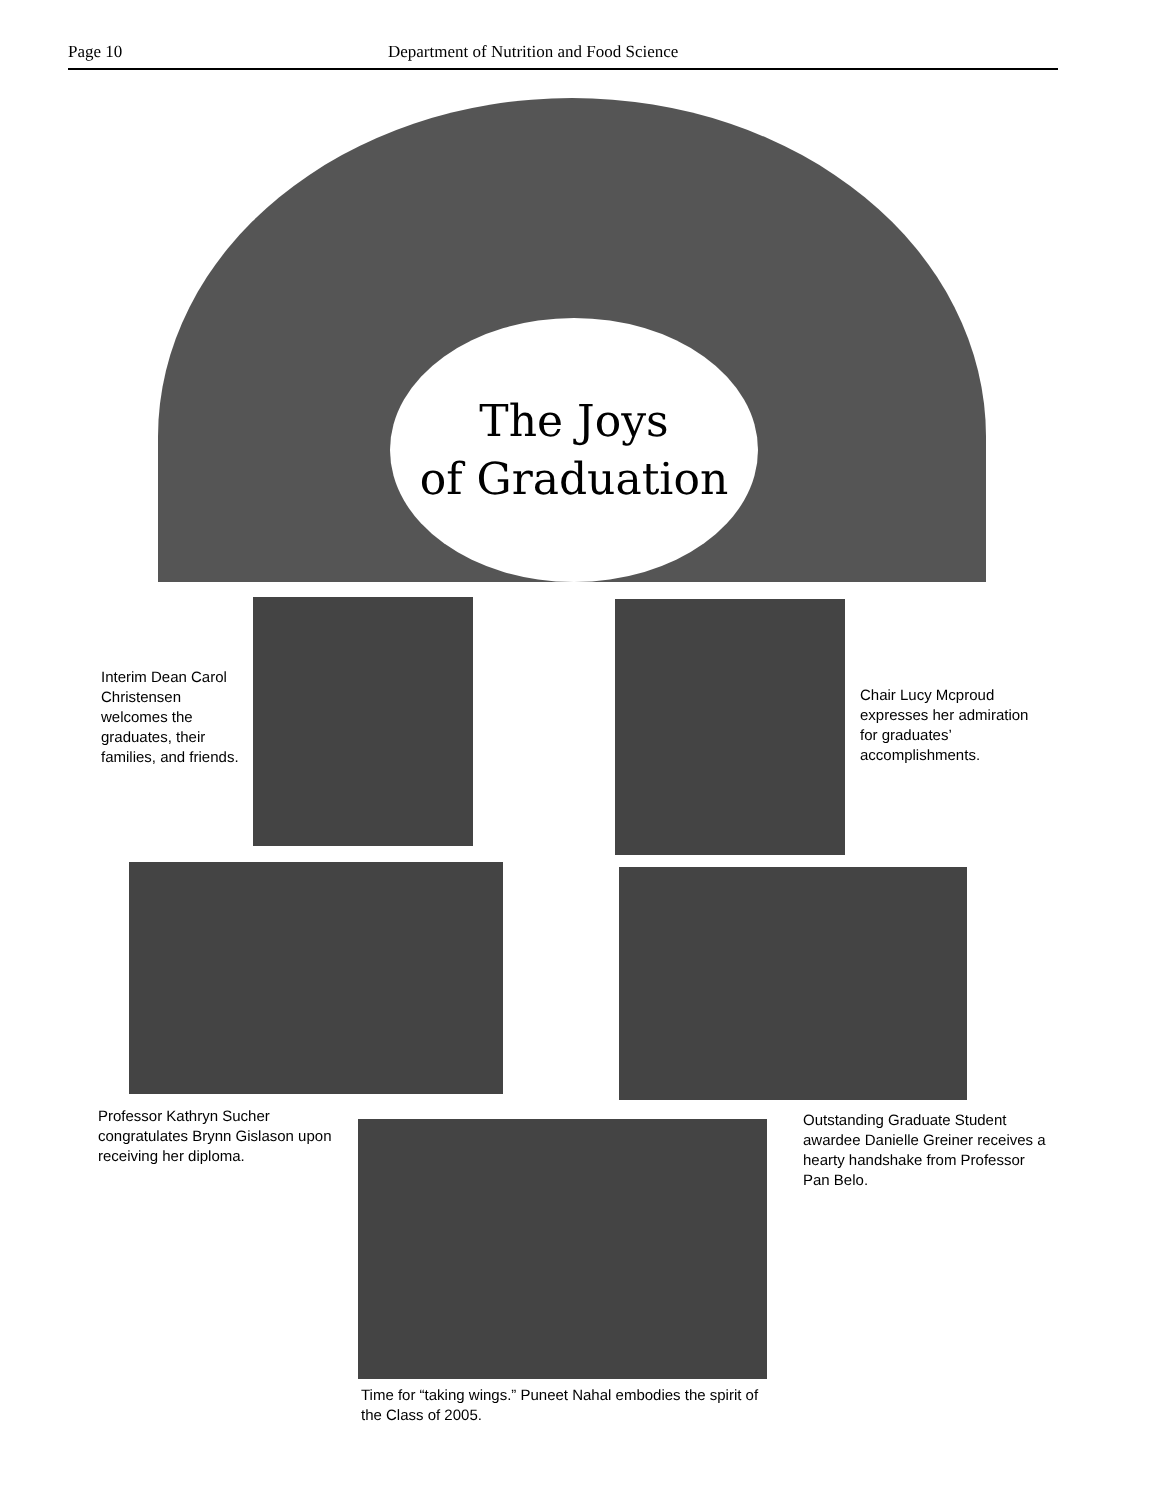Page 10 Department of Nutrition and Food Science
The Joys
of Graduation
Interim Dean Carol Christensen welcomes the graduates, their families, and friends.
Chair Lucy Mcproud expresses her admiration for graduates’ accomplishments.
Professor Kathryn Sucher congratulates Brynn Gislason upon receiving her diploma.
Outstanding Graduate Student awardee Danielle Greiner receives a hearty handshake from Professor Pan Belo.
Time for “taking wings.” Puneet Nahal embodies the spirit of the Class of 2005.